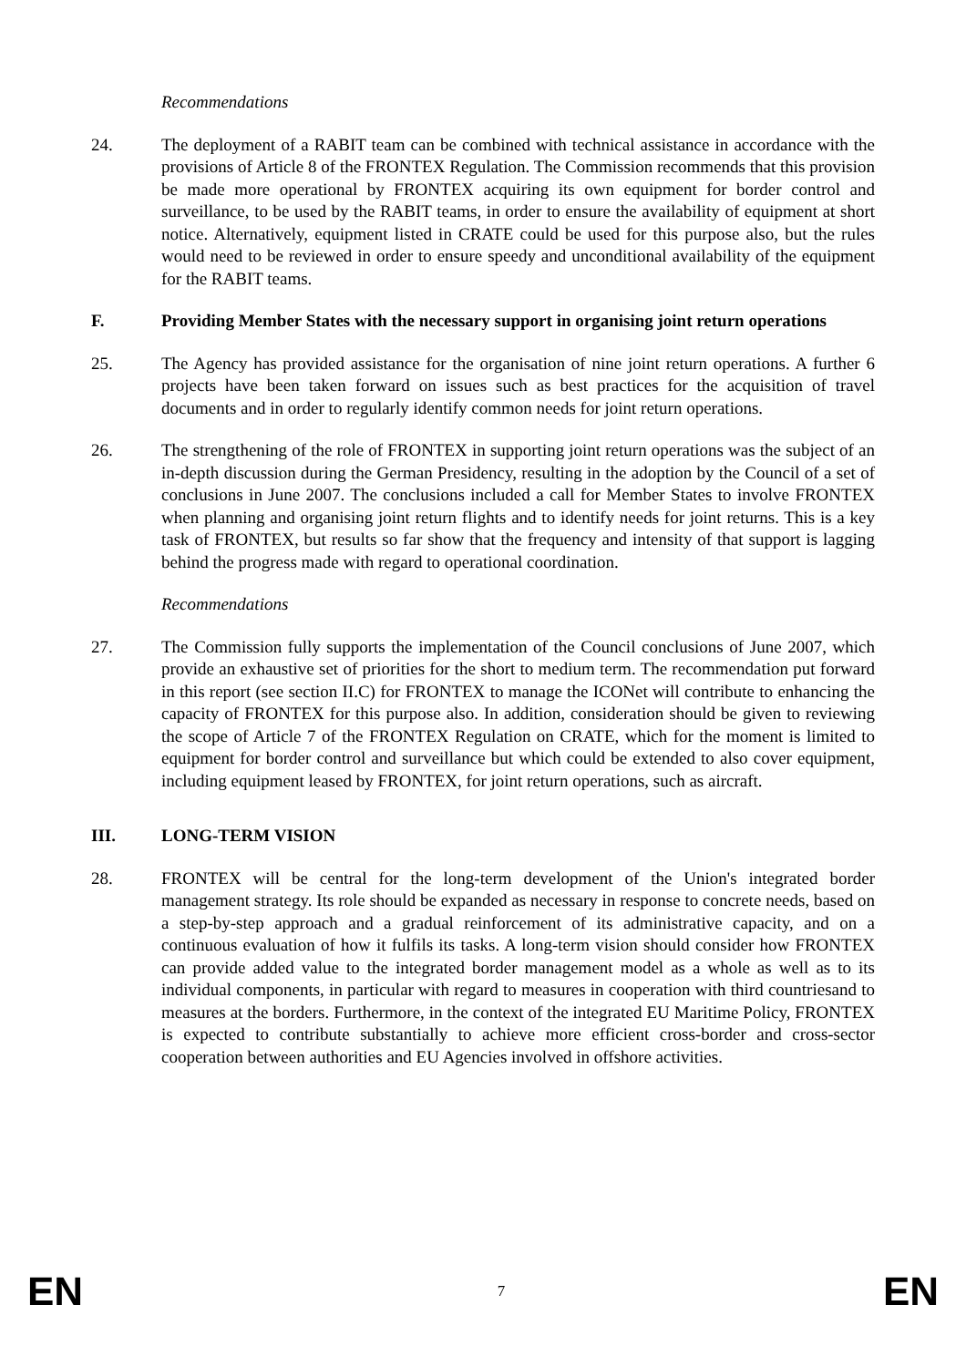Recommendations
24. The deployment of a RABIT team can be combined with technical assistance in accordance with the provisions of Article 8 of the FRONTEX Regulation. The Commission recommends that this provision be made more operational by FRONTEX acquiring its own equipment for border control and surveillance, to be used by the RABIT teams, in order to ensure the availability of equipment at short notice. Alternatively, equipment listed in CRATE could be used for this purpose also, but the rules would need to be reviewed in order to ensure speedy and unconditional availability of the equipment for the RABIT teams.
F. Providing Member States with the necessary support in organising joint return operations
25. The Agency has provided assistance for the organisation of nine joint return operations. A further 6 projects have been taken forward on issues such as best practices for the acquisition of travel documents and in order to regularly identify common needs for joint return operations.
26. The strengthening of the role of FRONTEX in supporting joint return operations was the subject of an in-depth discussion during the German Presidency, resulting in the adoption by the Council of a set of conclusions in June 2007. The conclusions included a call for Member States to involve FRONTEX when planning and organising joint return flights and to identify needs for joint returns. This is a key task of FRONTEX, but results so far show that the frequency and intensity of that support is lagging behind the progress made with regard to operational coordination.
Recommendations
27. The Commission fully supports the implementation of the Council conclusions of June 2007, which provide an exhaustive set of priorities for the short to medium term. The recommendation put forward in this report (see section II.C) for FRONTEX to manage the ICONet will contribute to enhancing the capacity of FRONTEX for this purpose also. In addition, consideration should be given to reviewing the scope of Article 7 of the FRONTEX Regulation on CRATE, which for the moment is limited to equipment for border control and surveillance but which could be extended to also cover equipment, including equipment leased by FRONTEX, for joint return operations, such as aircraft.
III. LONG-TERM VISION
28. FRONTEX will be central for the long-term development of the Union's integrated border management strategy. Its role should be expanded as necessary in response to concrete needs, based on a step-by-step approach and a gradual reinforcement of its administrative capacity, and on a continuous evaluation of how it fulfils its tasks. A long-term vision should consider how FRONTEX can provide added value to the integrated border management model as a whole as well as to its individual components, in particular with regard to measures in cooperation with third countriesand to measures at the borders. Furthermore, in the context of the integrated EU Maritime Policy, FRONTEX is expected to contribute substantially to achieve more efficient cross-border and cross-sector cooperation between authorities and EU Agencies involved in offshore activities.
EN 7 EN